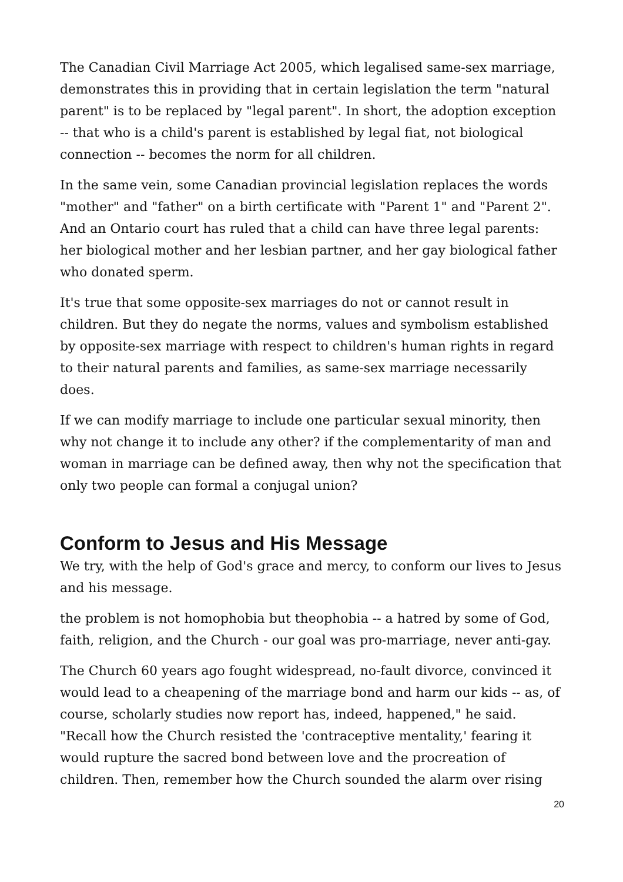The Canadian Civil Marriage Act 2005, which legalised same-sex marriage, demonstrates this in providing that in certain legislation the term "natural parent" is to be replaced by "legal parent". In short, the adoption exception -- that who is a child's parent is established by legal fiat, not biological connection -- becomes the norm for all children.
In the same vein, some Canadian provincial legislation replaces the words "mother" and "father" on a birth certificate with "Parent 1" and "Parent 2". And an Ontario court has ruled that a child can have three legal parents: her biological mother and her lesbian partner, and her gay biological father who donated sperm.
It's true that some opposite-sex marriages do not or cannot result in children. But they do negate the norms, values and symbolism established by opposite-sex marriage with respect to children's human rights in regard to their natural parents and families, as same-sex marriage necessarily does.
If we can modify marriage to include one particular sexual minority, then why not change it to include any other? if the complementarity of man and woman in marriage can be defined away, then why not the specification that only two people can formal a conjugal union?
Conform to Jesus and His Message
We try, with the help of God's grace and mercy, to conform our lives to Jesus and his message.
the problem is not homophobia but theophobia -- a hatred by some of God, faith, religion, and the Church - our goal was pro-marriage, never anti-gay.
The Church 60 years ago fought widespread, no-fault divorce, convinced it would lead to a cheapening of the marriage bond and harm our kids -- as, of course, scholarly studies now report has, indeed, happened," he said. "Recall how the Church resisted the 'contraceptive mentality,' fearing it would rupture the sacred bond between love and the procreation of children. Then, remember how the Church sounded the alarm over rising
20